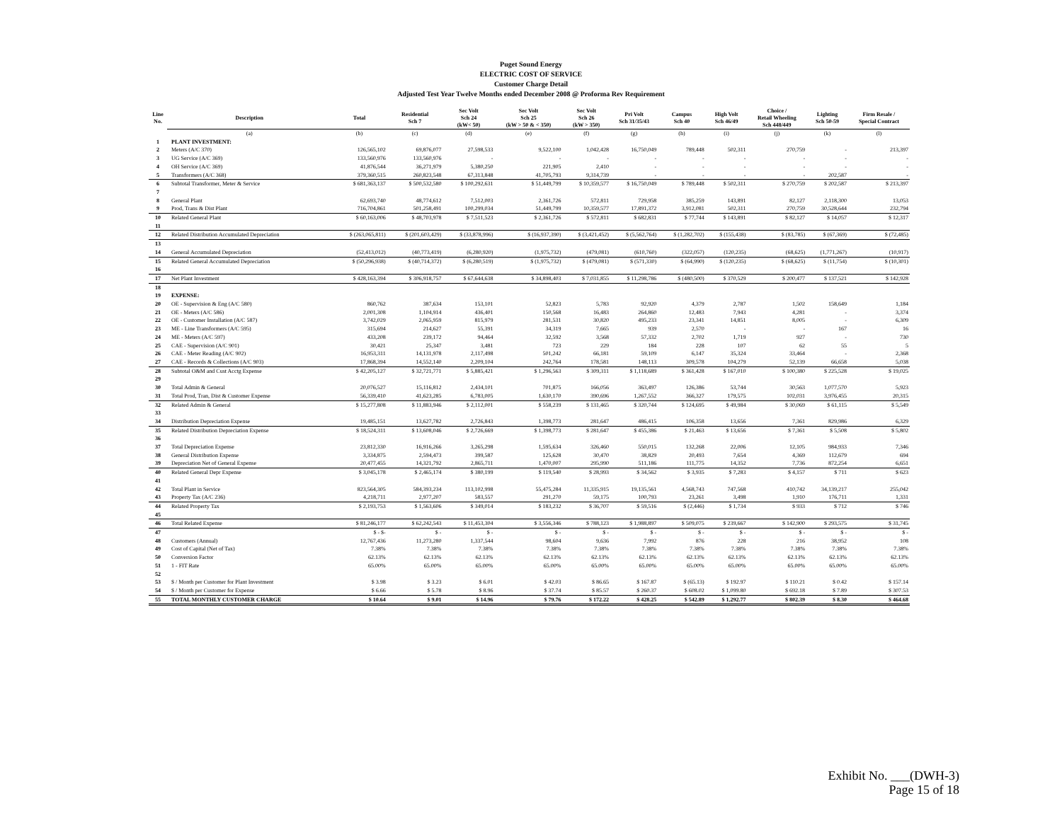Puget Sound Energy
ELECTRIC COST OF SERVICE
Customer Charge Detail
Adjusted Test Year Twelve Months ended December 2008 @ Proforma Rev Requirement
| Line No. | Description | Total | Residential Sch 7 | Sec Volt Sch 24 (kW< 50) | Sec Volt Sch 25 (kW > 50 & < 350) | Sec Volt Sch 26 (kW > 350) | Pri Volt Sch 31/35/43 | Campus Sch 40 | High Volt Sch 46/49 | Choice / Retail Wheeling Sch 448/449 | Lighting Sch 50-59 | Firm Resale / Special Contract |
| --- | --- | --- | --- | --- | --- | --- | --- | --- | --- | --- | --- | --- |
| | (a) | (b) | (c) | (d) | (e) | (f) | (g) | (h) | (i) | (j) | (k) | (l) |
| 1 | PLANT INVESTMENT: | | | | | | | | | | | |
| 2 | Meters (A/C 370) | 126,565,102 | 69,876,077 | 27,598,533 | 9,522,100 | 1,042,428 | 16,750,049 | 789,448 | 502,311 | 270,759 | - | 213,397 |
| 3 | UG Service (A/C 369) | 133,560,976 | 133,560,976 | - | - | - | - | - | - | - | - | - |
| 4 | OH Service (A/C 369) | 41,876,544 | 36,271,979 | 5,380,250 | 221,905 | 2,410 | - | - | - | - | - | - |
| 5 | Transformers (A/C 368) | 379,360,515 | 260,823,548 | 67,313,848 | 41,705,793 | 9,314,739 | - | - | - | - | 202,587 | - |
| 6 | Subtotal Transformer, Meter & Service | $ 681,363,137 | $ 500,532,580 | $ 100,292,631 | $ 51,449,799 | $ 10,359,577 | $ 16,750,049 | $ 789,448 | $ 502,311 | $ 270,759 | $ 202,587 | $ 213,397 |
| 7 | | | | | | | | | | | | |
| 8 | General Plant | 62,693,740 | 48,774,612 | 7,512,003 | 2,361,726 | 572,811 | 729,958 | 385,259 | 143,891 | 82,127 | 2,118,300 | 13,053 |
| 9 | Prod, Trans & Dist Plant | 716,704,861 | 501,258,491 | 100,299,034 | 51,449,799 | 10,359,577 | 17,891,372 | 3,912,081 | 502,311 | 270,759 | 30,528,644 | 232,794 |
| 10 | Related General Plant | $ 60,163,006 | $ 48,703,978 | $ 7,511,523 | $ 2,361,726 | $ 572,811 | $ 682,831 | $ 77,744 | $ 143,891 | $ 82,127 | $ 14,057 | $ 12,317 |
| 11 | | | | | | | | | | | | |
| 12 | Related Distribution Accumulated Depreciation | $ (263,065,811) | $ (201,603,429) | $ (33,878,996) | $ (16,937,390) | $ (3,421,452) | $ (5,562,764) | $ (1,282,702) | $ (155,438) | $ (83,785) | $ (67,369) | $ (72,485) |
| 13 | | | | | | | | | | | | |
| 14 | General Accumulated Depreciation | (52,413,012) | (40,773,419) | (6,280,920) | (1,975,732) | (479,081) | (610,760) | (322,057) | (120,235) | (68,625) | (1,771,267) | (10,917) |
| 15 | Related General Accumulated Depreciation | $ (50,296,938) | $ (40,714,372) | $ (6,280,519) | $ (1,975,732) | $ (479,081) | $ (571,330) | $ (64,990) | $ (120,235) | $ (68,625) | $ (11,754) | $ (10,301) |
| 16 | | | | | | | | | | | | |
| 17 | Net Plant Investment | $ 428,163,394 | $ 306,918,757 | $ 67,644,638 | $ 34,898,403 | $ 7,031,855 | $ 11,298,786 | $ (480,500) | $ 370,529 | $ 200,477 | $ 137,521 | $ 142,928 |
| 18 | | | | | | | | | | | | |
| 19 | EXPENSE: | | | | | | | | | | | |
| 20 | OE - Supervision & Eng (A/C 580) | 860,762 | 387,634 | 153,101 | 52,823 | 5,783 | 92,920 | 4,379 | 2,787 | 1,502 | 158,649 | 1,184 |
| 21 | OE - Meters (A/C 586) | 2,001,308 | 1,104,914 | 436,401 | 150,568 | 16,483 | 264,860 | 12,483 | 7,943 | 4,281 | - | 3,374 |
| 22 | OE - Customer Installation (A/C 587) | 3,742,029 | 2,065,959 | 815,979 | 281,531 | 30,820 | 495,233 | 23,341 | 14,851 | 8,005 | - | 6,309 |
| 23 | ME - Line Transformers (A/C 595) | 315,694 | 214,627 | 55,391 | 34,319 | 7,665 | 939 | 2,570 | - | - | 167 | 16 |
| 24 | ME - Meters (A/C 597) | 433,208 | 239,172 | 94,464 | 32,592 | 3,568 | 57,332 | 2,702 | 1,719 | 927 | - | 730 |
| 25 | CAE - Supervision (A/C 901) | 30,421 | 25,347 | 3,481 | 723 | 229 | 184 | 228 | 107 | 62 | 55 | 5 |
| 26 | CAE - Meter Reading (A/C 902) | 16,953,311 | 14,131,978 | 2,117,498 | 501,242 | 66,181 | 59,109 | 6,147 | 35,324 | 33,464 | - | 2,368 |
| 27 | CAE - Records & Collections (A/C 903) | 17,868,394 | 14,552,140 | 2,209,104 | 242,764 | 178,581 | 148,113 | 309,578 | 104,279 | 52,139 | 66,658 | 5,038 |
| 28 | Subtotal O&M and Cust Acctg Expense | $ 42,205,127 | $ 32,721,771 | $ 5,885,421 | $ 1,296,563 | $ 309,311 | $ 1,118,689 | $ 361,428 | $ 167,010 | $ 100,380 | $ 225,528 | $ 19,025 |
| 29 | | | | | | | | | | | | |
| 30 | Total Admin & General | 20,076,527 | 15,116,812 | 2,434,101 | 701,875 | 166,056 | 363,497 | 126,386 | 53,744 | 30,563 | 1,077,570 | 5,923 |
| 31 | Total Prod, Tran, Dist & Customer Expense | 56,339,410 | 41,623,285 | 6,783,005 | 1,630,170 | 390,696 | 1,267,552 | 366,327 | 179,575 | 102,031 | 3,976,455 | 20,315 |
| 32 | Related Admin & General | $ 15,277,808 | $ 11,883,946 | $ 2,112,001 | $ 558,239 | $ 131,465 | $ 320,744 | $ 124,695 | $ 49,984 | $ 30,069 | $ 61,115 | $ 5,549 |
| 33 | | | | | | | | | | | | |
| 34 | Distribution Depreciation Expense | 19,485,151 | 13,627,782 | 2,726,843 | 1,398,773 | 281,647 | 486,415 | 106,358 | 13,656 | 7,361 | 829,986 | 6,329 |
| 35 | Related Distribution Depreciation Expense | $ 18,524,311 | $ 13,608,046 | $ 2,726,669 | $ 1,398,773 | $ 281,647 | $ 455,386 | $ 21,463 | $ 13,656 | $ 7,361 | $ 5,508 | $ 5,802 |
| 36 | | | | | | | | | | | | |
| 37 | Total Depreciation Expense | 23,812,330 | 16,916,266 | 3,265,298 | 1,595,634 | 326,460 | 550,015 | 132,268 | 22,006 | 12,105 | 984,933 | 7,346 |
| 38 | General Distribution Expense | 3,334,875 | 2,594,473 | 399,587 | 125,628 | 30,470 | 38,829 | 20,493 | 7,654 | 4,369 | 112,679 | 694 |
| 39 | Depreciation Net of General Expense | 20,477,455 | 14,321,792 | 2,865,711 | 1,470,007 | 295,990 | 511,186 | 111,775 | 14,352 | 7,736 | 872,254 | 6,651 |
| 40 | Related General Depr Expense | $ 3,045,178 | $ 2,465,174 | $ 380,199 | $ 119,540 | $ 28,993 | $ 34,562 | $ 3,935 | $ 7,283 | $ 4,157 | $ 711 | $ 623 |
| 41 | | | | | | | | | | | | |
| 42 | Total Plant in Service | 823,564,305 | 584,393,234 | 113,102,998 | 55,475,284 | 11,335,915 | 19,135,561 | 4,568,743 | 747,568 | 410,742 | 34,139,217 | 255,042 |
| 43 | Property Tax (A/C 236) | 4,218,711 | 2,977,207 | 583,557 | 291,270 | 59,175 | 100,793 | 23,261 | 3,498 | 1,910 | 176,711 | 1,331 |
| 44 | Related Property Tax | $ 2,193,753 | $ 1,563,606 | $ 349,014 | $ 183,232 | $ 36,707 | $ 59,516 | $ (2,446) | $ 1,734 | $ 933 | $ 712 | $ 746 |
| 45 | | | | | | | | | | | | |
| 46 | Total Related Expense | $ 81,246,177 | $ 62,242,543 | $ 11,453,304 | $ 3,556,346 | $ 788,123 | $ 1,988,897 | $ 509,075 | $ 239,667 | $ 142,900 | $ 293,575 | $ 31,745 |
| 47 | | $ - $- | $ - | $ - | $ - | $ - | $ - | $ - | $ - | $ - | $ - | $ - |
| 48 | Customers (Annual) | 12,767,436 | 11,273,280 | 1,337,544 | 98,604 | 9,636 | 7,992 | 876 | 228 | 216 | 38,952 | 108 |
| 49 | Cost of Capital (Net of Tax) | 7.38% | 7.38% | 7.38% | 7.38% | 7.38% | 7.38% | 7.38% | 7.38% | 7.38% | 7.38% | 7.38% |
| 50 | Conversion Factor | 62.13% | 62.13% | 62.13% | 62.13% | 62.13% | 62.13% | 62.13% | 62.13% | 62.13% | 62.13% | 62.13% |
| 51 | 1 - FIT Rate | 65.00% | 65.00% | 65.00% | 65.00% | 65.00% | 65.00% | 65.00% | 65.00% | 65.00% | 65.00% | 65.00% |
| 52 | | | | | | | | | | | | |
| 53 | $ / Month per Customer for Plant Investment | $ 3.98 | $ 3.23 | $ 6.01 | $ 42.03 | $ 86.65 | $ 167.87 | $ (65.13) | $ 192.97 | $ 110.21 | $ 0.42 | $ 157.14 |
| 54 | $ / Month per Customer for Expense | $ 6.66 | $ 5.78 | $ 8.96 | $ 37.74 | $ 85.57 | $ 260.37 | $ 608.02 | $ 1,099.80 | $ 692.18 | $ 7.89 | $ 307.53 |
| 55 | TOTAL MONTHLY CUSTOMER CHARGE | $ 10.64 | $ 9.01 | $ 14.96 | $ 79.76 | $ 172.22 | $ 428.25 | $ 542.89 | $ 1,292.77 | $ 802.39 | $ 8.30 | $ 464.68 |
Exhibit No. ___(DWH-3)
Page 15 of 18